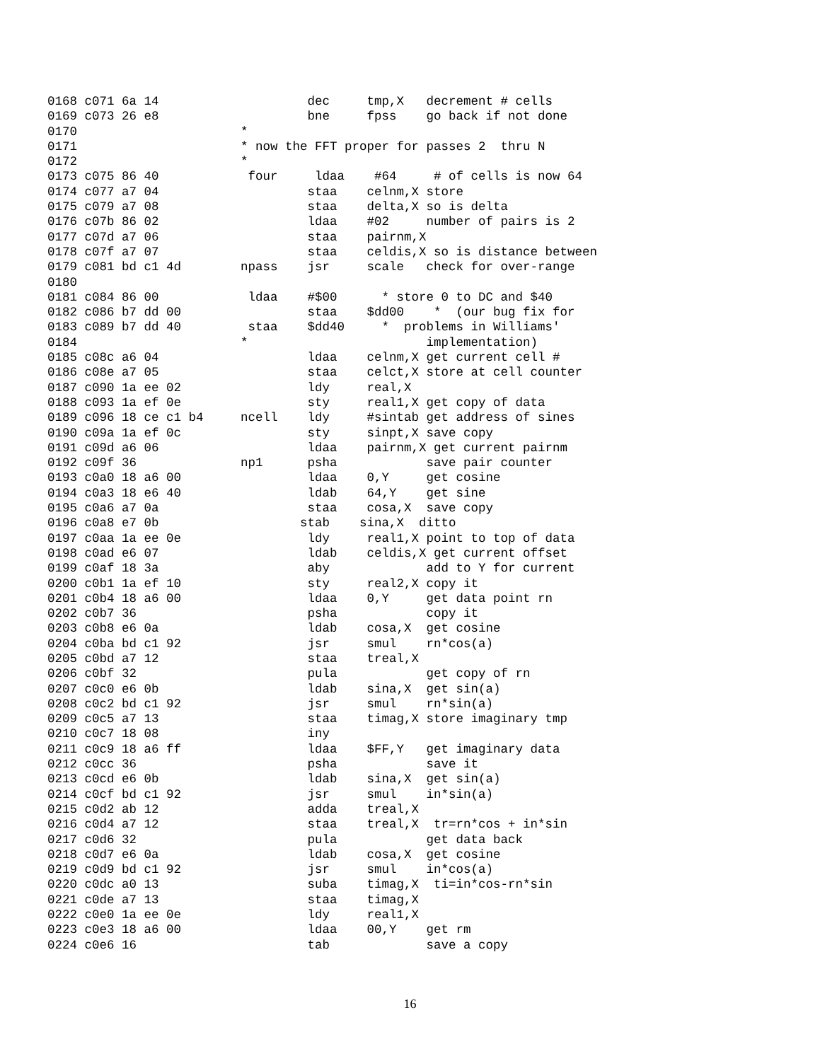0168 c071 6a 14                    dec     tmp,X   decrement # cells
0169 c073 26 e8                    bne     fpss    go back if not done
0170                      *
0171                      * now the FFT proper for passes 2  thru N
0172                      *
0173 c075 86 40            four     ldaa    #64     # of cells is now 64
0174 c077 a7 04                    staa    celnm,X store
0175 c079 a7 08                    staa    delta,X so is delta
0176 c07b 86 02                    ldaa    #02     number of pairs is 2
0177 c07d a7 06                    staa    pairnm,X
0178 c07f a7 07                    staa    celdis,X so is distance between
0179 c081 bd c1 4d        npass    jsr     scale   check for over-range
0180
0181 c084 86 00            ldaa    #$00      * store 0 to DC and $40
0182 c086 b7 dd 00                 staa    $dd00    *  (our bug fix for
0183 c089 b7 dd 40         staa    $dd40     *  problems in Williams'
0184                      *                        implementation)
0185 c08c a6 04                    ldaa    celnm,X get current cell #
0186 c08e a7 05                    staa    celct,X store at cell counter
0187 c090 1a ee 02                 ldy     real,X
0188 c093 1a ef 0e                 sty     real1,X get copy of data
0189 c096 18 ce c1 b4     ncell    ldy     #sintab get address of sines
0190 c09a 1a ef 0c                 sty     sinpt,X save copy
0191 c09d a6 06                    ldaa    pairnm,X get current pairnm
0192 c09f 36              np1      psha            save pair counter
0193 c0a0 18 a6 00                 ldaa    0,Y     get cosine
0194 c0a3 18 e6 40                 ldab    64,Y    get sine
0195 c0a6 a7 0a                    staa    cosa,X  save copy
0196 c0a8 e7 0b                   stab    sina,X  ditto
0197 c0aa 1a ee 0e                 ldy     real1,X point to top of data
0198 c0ad e6 07                    ldab    celdis,X get current offset
0199 c0af 18 3a                    aby             add to Y for current
0200 c0b1 1a ef 10                 sty     real2,X copy it
0201 c0b4 18 a6 00                 ldaa    0,Y     get data point rn
0202 c0b7 36                       psha            copy it
0203 c0b8 e6 0a                    ldab    cosa,X  get cosine
0204 c0ba bd c1 92                 jsr     smul    rn*cos(a)
0205 c0bd a7 12                    staa    treal,X
0206 c0bf 32                       pula            get copy of rn
0207 c0c0 e6 0b                    ldab    sina,X  get sin(a)
0208 c0c2 bd c1 92                 jsr     smul    rn*sin(a)
0209 c0c5 a7 13                    staa    timag,X store imaginary tmp
0210 c0c7 18 08                    iny
0211 c0c9 18 a6 ff                 ldaa    $FF,Y   get imaginary data
0212 c0cc 36                       psha            save it
0213 c0cd e6 0b                    ldab    sina,X  get sin(a)
0214 c0cf bd c1 92                 jsr     smul    in*sin(a)
0215 c0d2 ab 12                    adda    treal,X
0216 c0d4 a7 12                    staa    treal,X  tr=rn*cos + in*sin
0217 c0d6 32                       pula            get data back
0218 c0d7 e6 0a                    ldab    cosa,X  get cosine
0219 c0d9 bd c1 92                 jsr     smul    in*cos(a)
0220 c0dc a0 13                    suba    timag,X  ti=in*cos-rn*sin
0221 c0de a7 13                    staa    timag,X
0222 c0e0 1a ee 0e                 ldy     real1,X
0223 c0e3 18 a6 00                 ldaa    00,Y    get rm
0224 c0e6 16                       tab             save a copy
16